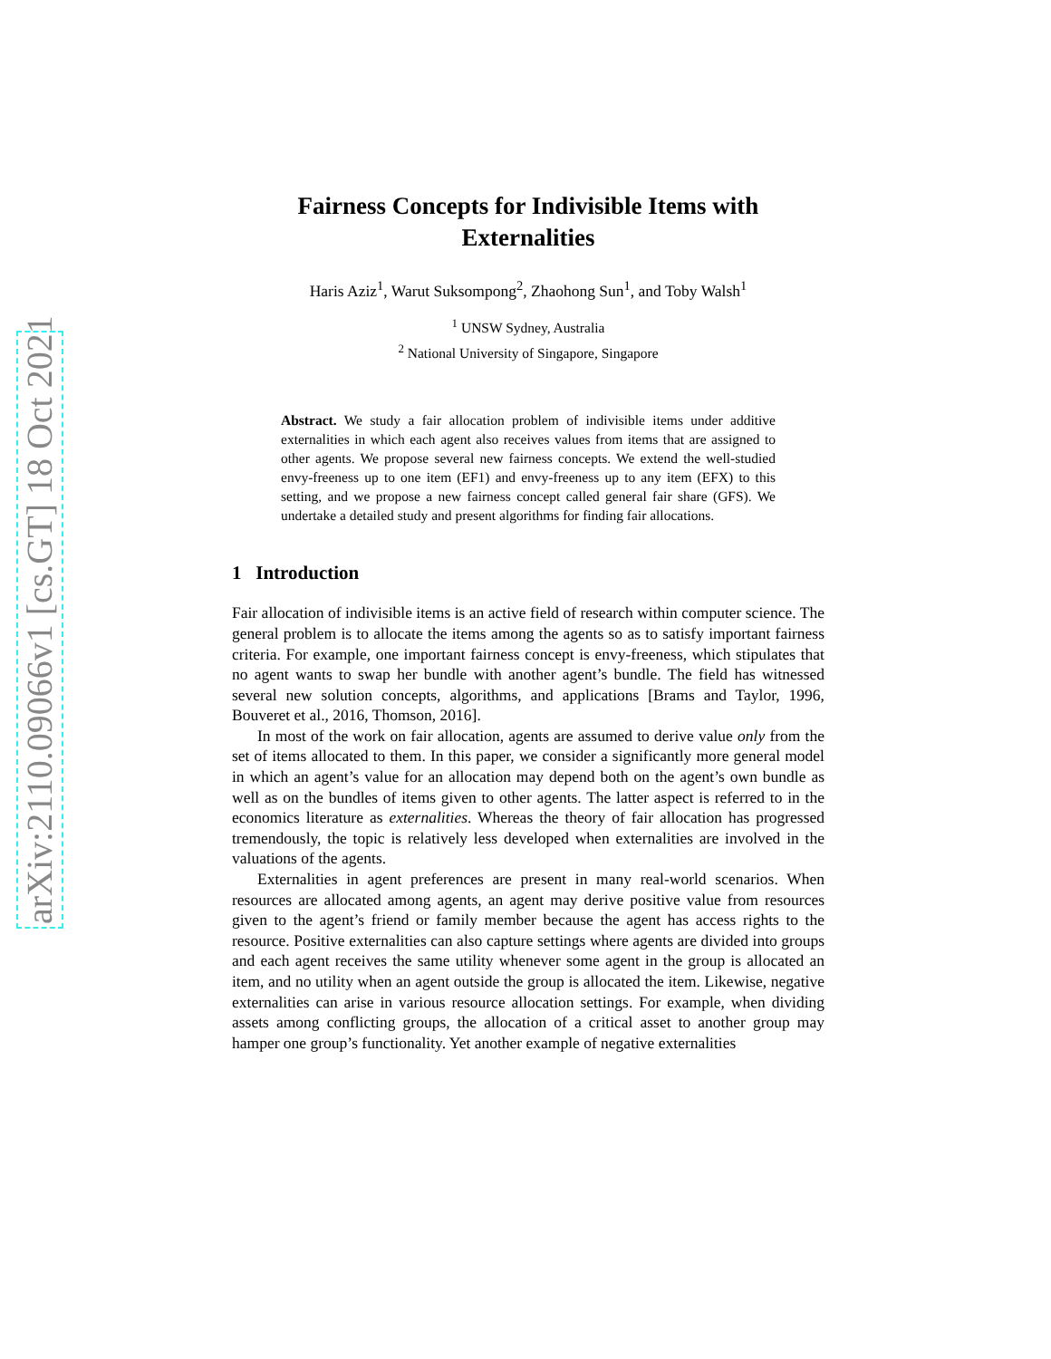arXiv:2110.09066v1 [cs.GT] 18 Oct 2021
Fairness Concepts for Indivisible Items with Externalities
Haris Aziz<sup>1</sup>, Warut Suksompong<sup>2</sup>, Zhaohong Sun<sup>1</sup>, and Toby Walsh<sup>1</sup>
<sup>1</sup> UNSW Sydney, Australia
<sup>2</sup> National University of Singapore, Singapore
Abstract. We study a fair allocation problem of indivisible items under additive externalities in which each agent also receives values from items that are assigned to other agents. We propose several new fairness concepts. We extend the well-studied envy-freeness up to one item (EF1) and envy-freeness up to any item (EFX) to this setting, and we propose a new fairness concept called general fair share (GFS). We undertake a detailed study and present algorithms for finding fair allocations.
1 Introduction
Fair allocation of indivisible items is an active field of research within computer science. The general problem is to allocate the items among the agents so as to satisfy important fairness criteria. For example, one important fairness concept is envy-freeness, which stipulates that no agent wants to swap her bundle with another agent’s bundle. The field has witnessed several new solution concepts, algorithms, and applications [Brams and Taylor, 1996, Bouveret et al., 2016, Thomson, 2016].
In most of the work on fair allocation, agents are assumed to derive value only from the set of items allocated to them. In this paper, we consider a significantly more general model in which an agent’s value for an allocation may depend both on the agent’s own bundle as well as on the bundles of items given to other agents. The latter aspect is referred to in the economics literature as externalities. Whereas the theory of fair allocation has progressed tremendously, the topic is relatively less developed when externalities are involved in the valuations of the agents.
Externalities in agent preferences are present in many real-world scenarios. When resources are allocated among agents, an agent may derive positive value from resources given to the agent’s friend or family member because the agent has access rights to the resource. Positive externalities can also capture settings where agents are divided into groups and each agent receives the same utility whenever some agent in the group is allocated an item, and no utility when an agent outside the group is allocated the item. Likewise, negative externalities can arise in various resource allocation settings. For example, when dividing assets among conflicting groups, the allocation of a critical asset to another group may hamper one group’s functionality. Yet another example of negative externalities